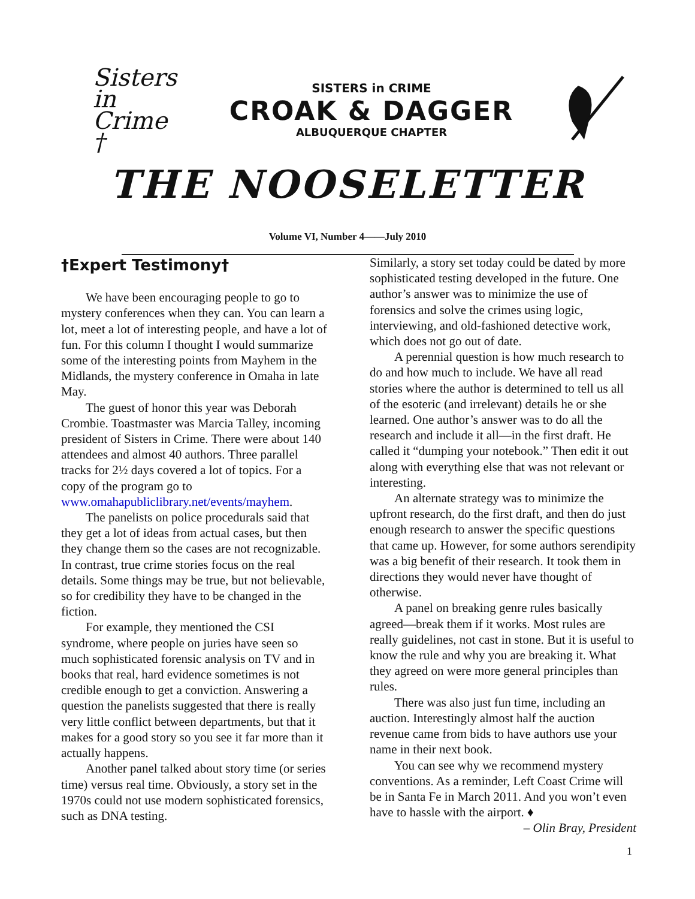Sisters
in Crime †
SISTERS in CRIME
CROAK & DAGGER
ALBUQUERQUE CHAPTER
THE NOOSELETTER
Volume VI, Number 4——July 2010
†Expert Testimony†
We have been encouraging people to go to mystery conferences when they can. You can learn a lot, meet a lot of interesting people, and have a lot of fun. For this column I thought I would summarize some of the interesting points from Mayhem in the Midlands, the mystery conference in Omaha in late May.
The guest of honor this year was Deborah Crombie. Toastmaster was Marcia Talley, incoming president of Sisters in Crime. There were about 140 attendees and almost 40 authors. Three parallel tracks for 2½ days covered a lot of topics. For a copy of the program go to www.omahapubliclibrary.net/events/mayhem.
The panelists on police procedurals said that they get a lot of ideas from actual cases, but then they change them so the cases are not recognizable. In contrast, true crime stories focus on the real details. Some things may be true, but not believable, so for credibility they have to be changed in the fiction.
For example, they mentioned the CSI syndrome, where people on juries have seen so much sophisticated forensic analysis on TV and in books that real, hard evidence sometimes is not credible enough to get a conviction. Answering a question the panelists suggested that there is really very little conflict between departments, but that it makes for a good story so you see it far more than it actually happens.
Another panel talked about story time (or series time) versus real time. Obviously, a story set in the 1970s could not use modern sophisticated forensics, such as DNA testing.
Similarly, a story set today could be dated by more sophisticated testing developed in the future. One author’s answer was to minimize the use of forensics and solve the crimes using logic, interviewing, and old-fashioned detective work, which does not go out of date.
A perennial question is how much research to do and how much to include. We have all read stories where the author is determined to tell us all of the esoteric (and irrelevant) details he or she learned. One author’s answer was to do all the research and include it all—in the first draft. He called it “dumping your notebook.” Then edit it out along with everything else that was not relevant or interesting.
An alternate strategy was to minimize the upfront research, do the first draft, and then do just enough research to answer the specific questions that came up. However, for some authors serendipity was a big benefit of their research. It took them in directions they would never have thought of otherwise.
A panel on breaking genre rules basically agreed—break them if it works. Most rules are really guidelines, not cast in stone. But it is useful to know the rule and why you are breaking it. What they agreed on were more general principles than rules.
There was also just fun time, including an auction. Interestingly almost half the auction revenue came from bids to have authors use your name in their next book.
You can see why we recommend mystery conventions. As a reminder, Left Coast Crime will be in Santa Fe in March 2011. And you won’t even have to hassle with the airport. ♦
– Olin Bray, President
1